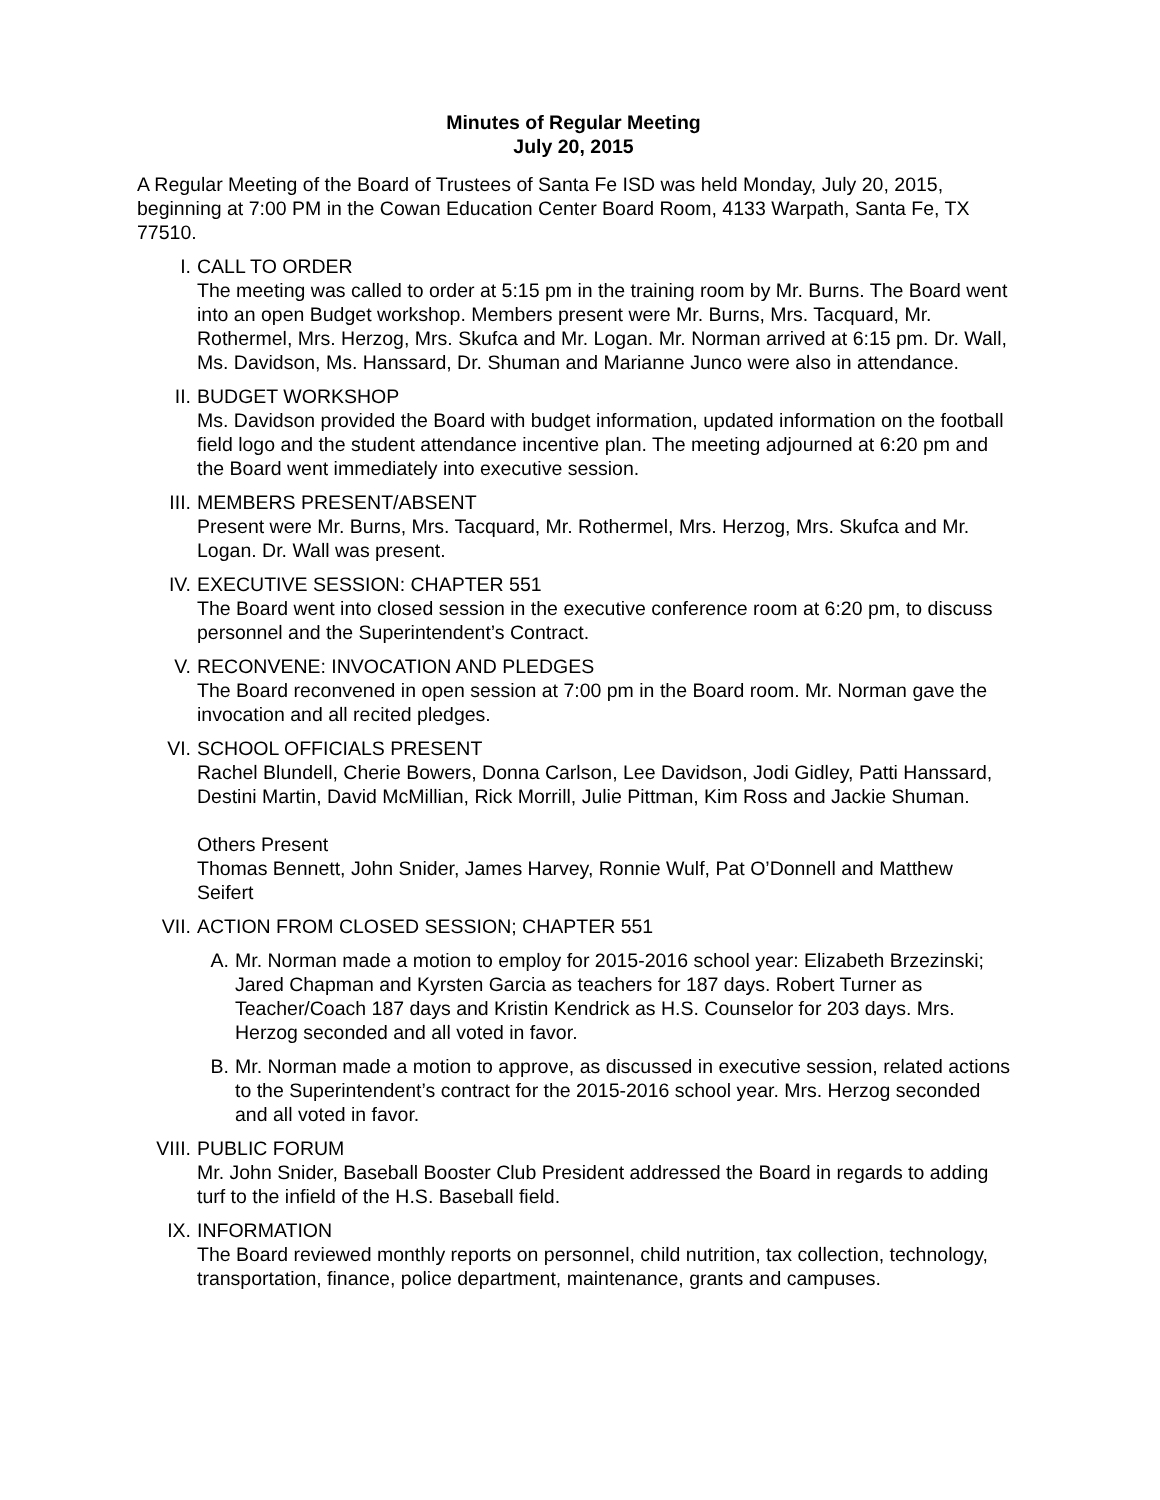Minutes of Regular Meeting
July 20, 2015
A Regular Meeting of the Board of Trustees of Santa Fe ISD was held Monday, July 20, 2015, beginning at 7:00 PM in the Cowan Education Center Board Room, 4133 Warpath, Santa Fe, TX 77510.
I. CALL TO ORDER
The meeting was called to order at 5:15 pm in the training room by Mr. Burns. The Board went into an open Budget workshop. Members present were Mr. Burns, Mrs. Tacquard, Mr. Rothermel, Mrs. Herzog, Mrs. Skufca and Mr. Logan. Mr. Norman arrived at 6:15 pm. Dr. Wall, Ms. Davidson, Ms. Hanssard, Dr. Shuman and Marianne Junco were also in attendance.
II. BUDGET WORKSHOP
Ms. Davidson provided the Board with budget information, updated information on the football field logo and the student attendance incentive plan. The meeting adjourned at 6:20 pm and the Board went immediately into executive session.
III. MEMBERS PRESENT/ABSENT
Present were Mr. Burns, Mrs. Tacquard, Mr. Rothermel, Mrs. Herzog, Mrs. Skufca and Mr. Logan. Dr. Wall was present.
IV. EXECUTIVE SESSION: CHAPTER 551
The Board went into closed session in the executive conference room at 6:20 pm, to discuss personnel and the Superintendent’s Contract.
V. RECONVENE: INVOCATION AND PLEDGES
The Board reconvened in open session at 7:00 pm in the Board room. Mr. Norman gave the invocation and all recited pledges.
VI. SCHOOL OFFICIALS PRESENT
Rachel Blundell, Cherie Bowers, Donna Carlson, Lee Davidson, Jodi Gidley, Patti Hanssard, Destini Martin, David McMillian, Rick Morrill, Julie Pittman, Kim Ross and Jackie Shuman.
Others Present
Thomas Bennett, John Snider, James Harvey, Ronnie Wulf, Pat O’Donnell and Matthew Seifert
VII. ACTION FROM CLOSED SESSION; CHAPTER 551
A. Mr. Norman made a motion to employ for 2015-2016 school year: Elizabeth Brzezinski; Jared Chapman and Kyrsten Garcia as teachers for 187 days. Robert Turner as Teacher/Coach 187 days and Kristin Kendrick as H.S. Counselor for 203 days. Mrs. Herzog seconded and all voted in favor.
B. Mr. Norman made a motion to approve, as discussed in executive session, related actions to the Superintendent’s contract for the 2015-2016 school year. Mrs. Herzog seconded and all voted in favor.
VIII.
PUBLIC FORUM
Mr. John Snider, Baseball Booster Club President addressed the Board in regards to adding turf to the infield of the H.S. Baseball field.
IX. INFORMATION
The Board reviewed monthly reports on personnel, child nutrition, tax collection, technology, transportation, finance, police department, maintenance, grants and campuses.